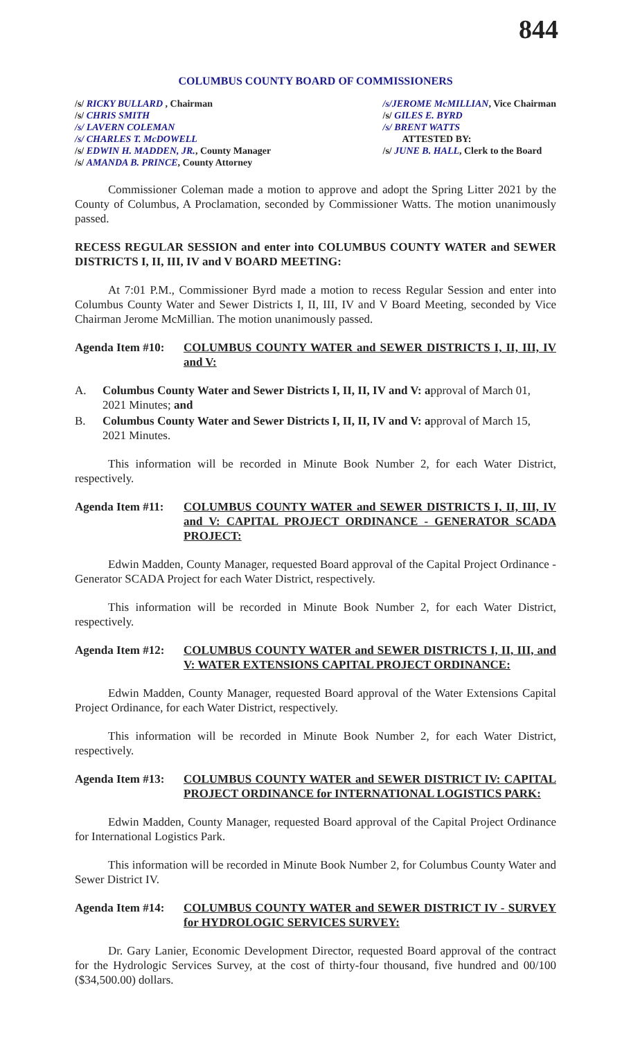844
COLUMBUS COUNTY BOARD OF COMMISSIONERS
/s/ RICKY BULLARD , Chairman
/s/ CHRIS SMITH
/s/ LAVERN COLEMAN
/s/ CHARLES T. McDOWELL
/s/ EDWIN H. MADDEN, JR., County Manager
/s/ AMANDA B. PRINCE, County Attorney
/s/JEROME McMILLIAN, Vice Chairman
/s/ GILES E. BYRD
/s/ BRENT WATTS
ATTESTED BY:
/s/ JUNE B. HALL, Clerk to the Board
Commissioner Coleman made a motion to approve and adopt the Spring Litter 2021 by the County of Columbus, A Proclamation, seconded by Commissioner Watts. The motion unanimously passed.
RECESS REGULAR SESSION and enter into COLUMBUS COUNTY WATER and SEWER DISTRICTS I, II, III, IV and V BOARD MEETING:
At 7:01 P.M., Commissioner Byrd made a motion to recess Regular Session and enter into Columbus County Water and Sewer Districts I, II, III, IV and V Board Meeting, seconded by Vice Chairman Jerome McMillian. The motion unanimously passed.
Agenda Item #10:
COLUMBUS COUNTY WATER and SEWER DISTRICTS I, II, III, IV and V:
A. Columbus County Water and Sewer Districts I, II, II, IV and V: approval of March 01, 2021 Minutes; and
B. Columbus County Water and Sewer Districts I, II, II, IV and V: approval of March 15, 2021 Minutes.
This information will be recorded in Minute Book Number 2, for each Water District, respectively.
Agenda Item #11:
COLUMBUS COUNTY WATER and SEWER DISTRICTS I, II, III, IV and V: CAPITAL PROJECT ORDINANCE - GENERATOR SCADA PROJECT:
Edwin Madden, County Manager, requested Board approval of the Capital Project Ordinance - Generator SCADA Project for each Water District, respectively.
This information will be recorded in Minute Book Number 2, for each Water District, respectively.
Agenda Item #12:
COLUMBUS COUNTY WATER and SEWER DISTRICTS I, II, III, and V: WATER EXTENSIONS CAPITAL PROJECT ORDINANCE:
Edwin Madden, County Manager, requested Board approval of the Water Extensions Capital Project Ordinance, for each Water District, respectively.
This information will be recorded in Minute Book Number 2, for each Water District, respectively.
Agenda Item #13:
COLUMBUS COUNTY WATER and SEWER DISTRICT IV: CAPITAL PROJECT ORDINANCE for INTERNATIONAL LOGISTICS PARK:
Edwin Madden, County Manager, requested Board approval of the Capital Project Ordinance for International Logistics Park.
This information will be recorded in Minute Book Number 2, for Columbus County Water and Sewer District IV.
Agenda Item #14:
COLUMBUS COUNTY WATER and SEWER DISTRICT IV - SURVEY for HYDROLOGIC SERVICES SURVEY:
Dr. Gary Lanier, Economic Development Director, requested Board approval of the contract for the Hydrologic Services Survey, at the cost of thirty-four thousand, five hundred and 00/100 ($34,500.00) dollars.